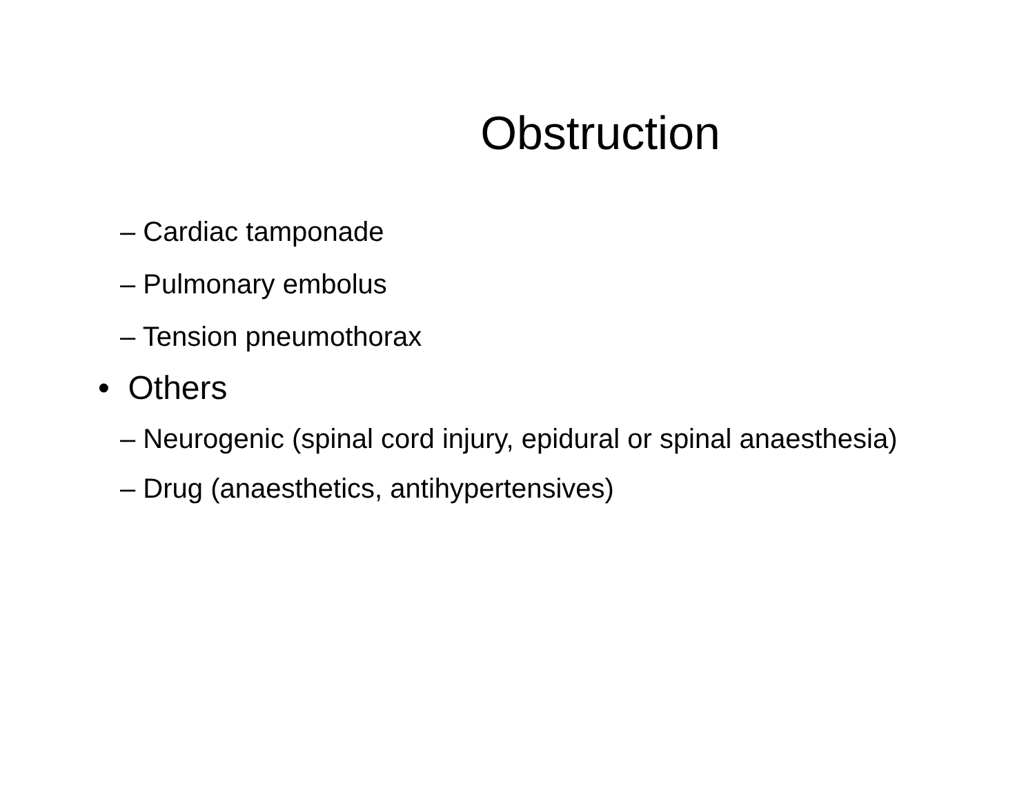Obstruction
– Cardiac tamponade
– Pulmonary embolus
– Tension pneumothorax
• Others
– Neurogenic (spinal cord injury, epidural or spinal anaesthesia)
– Drug (anaesthetics, antihypertensives)